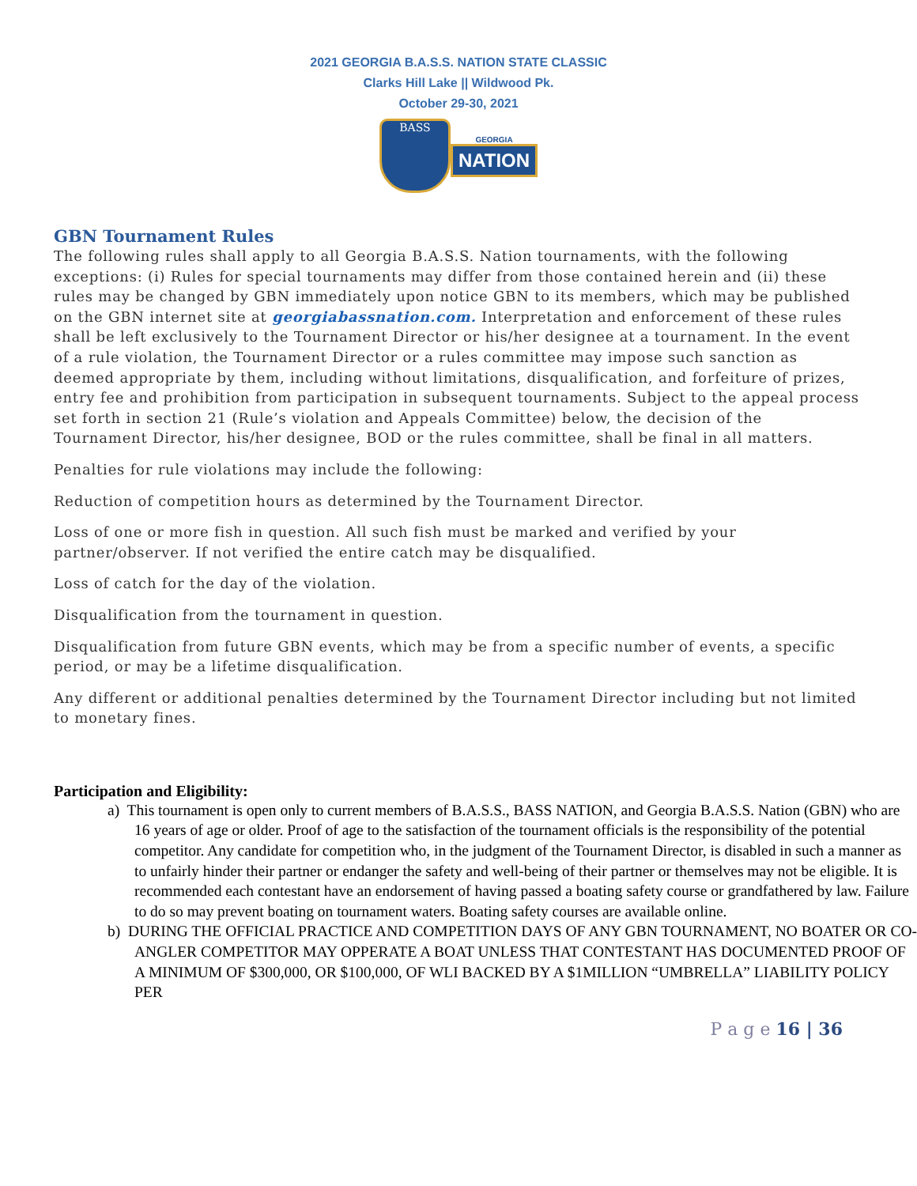2021 GEORGIA B.A.S.S. NATION STATE CLASSIC
Clarks Hill Lake || Wildwood Pk.
October 29-30, 2021
BASS
GEORGIA
NATION
GBN Tournament Rules
The following rules shall apply to all Georgia B.A.S.S. Nation tournaments, with the following exceptions: (i) Rules for special tournaments may differ from those contained herein and (ii) these rules may be changed by GBN immediately upon notice GBN to its members, which may be published on the GBN internet site at georgiabassnation.com. Interpretation and enforcement of these rules shall be left exclusively to the Tournament Director or his/her designee at a tournament. In the event of a rule violation, the Tournament Director or a rules committee may impose such sanction as deemed appropriate by them, including without limitations, disqualification, and forfeiture of prizes, entry fee and prohibition from participation in subsequent tournaments. Subject to the appeal process set forth in section 21 (Rule’s violation and Appeals Committee) below, the decision of the Tournament Director, his/her designee, BOD or the rules committee, shall be final in all matters.
Penalties for rule violations may include the following:
Reduction of competition hours as determined by the Tournament Director.
Loss of one or more fish in question. All such fish must be marked and verified by your partner/observer. If not verified the entire catch may be disqualified.
Loss of catch for the day of the violation.
Disqualification from the tournament in question.
Disqualification from future GBN events, which may be from a specific number of events, a specific period, or may be a lifetime disqualification.
Any different or additional penalties determined by the Tournament Director including but not limited to monetary fines.
Participation and Eligibility:
a) This tournament is open only to current members of B.A.S.S., BASS NATION, and Georgia B.A.S.S. Nation (GBN) who are 16 years of age or older. Proof of age to the satisfaction of the tournament officials is the responsibility of the potential competitor. Any candidate for competition who, in the judgment of the Tournament Director, is disabled in such a manner as to unfairly hinder their partner or endanger the safety and well-being of their partner or themselves may not be eligible. It is recommended each contestant have an endorsement of having passed a boating safety course or grandfathered by law. Failure to do so may prevent boating on tournament waters. Boating safety courses are available online.
b) DURING THE OFFICIAL PRACTICE AND COMPETITION DAYS OF ANY GBN TOURNAMENT, NO BOATER OR CO-ANGLER COMPETITOR MAY OPPERATE A BOAT UNLESS THAT CONTESTANT HAS DOCUMENTED PROOF OF A MINIMUM OF $300,000, OR $100,000, OF WLI BACKED BY A $1MILLION “UMBRELLA” LIABILITY POLICY PER
P a g e 16 | 36